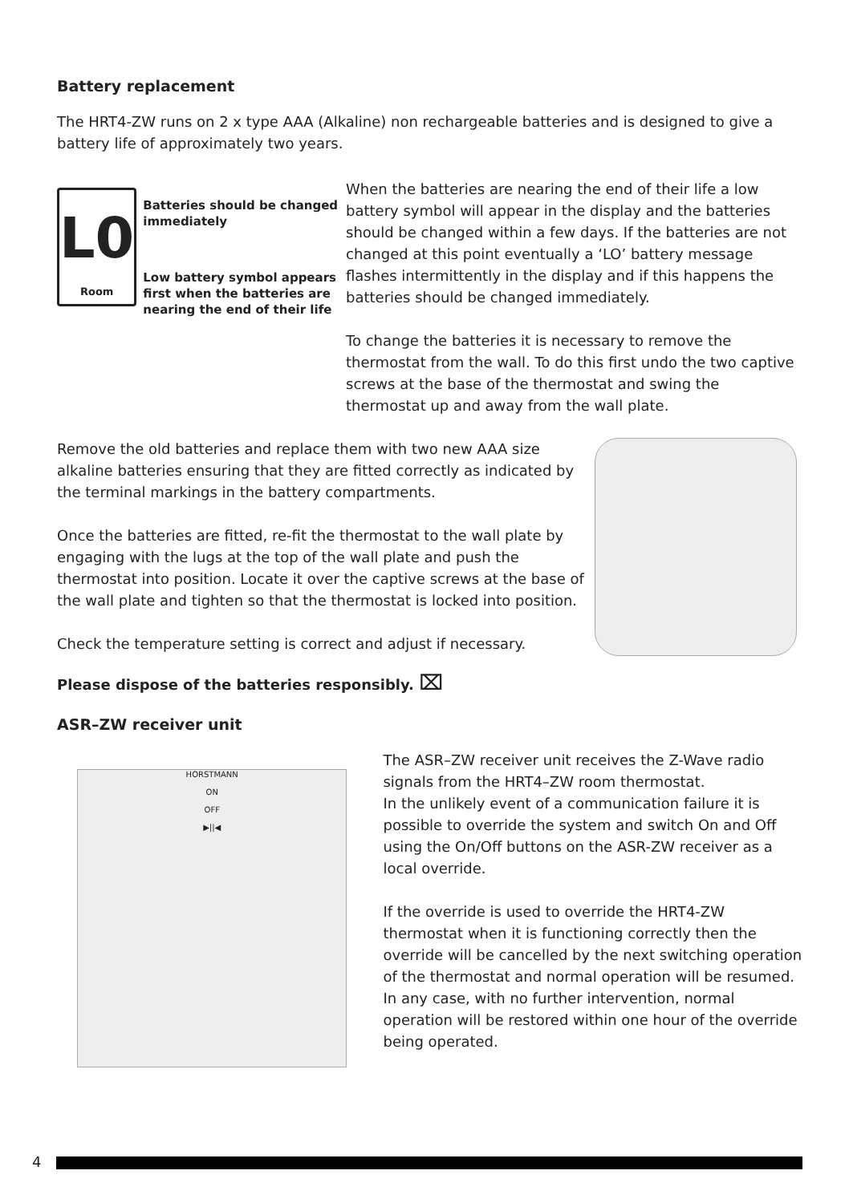Battery replacement
The HRT4-ZW runs on 2 x type AAA (Alkaline) non rechargeable batteries and is designed to give a battery life of approximately two years.
L0
Room
Batteries should be changed immediately
Low battery symbol appears first when the batteries are nearing the end of their life
When the batteries are nearing the end of their life a low battery symbol will appear in the display and the batteries should be changed within a few days. If the batteries are not changed at this point eventually a ‘LO’ battery message flashes intermittently in the display and if this happens the batteries should be changed immediately.
To change the batteries it is necessary to remove the thermostat from the wall. To do this first undo the two captive screws at the base of the thermostat and swing the thermostat up and away from the wall plate.
Remove the old batteries and replace them with two new AAA size alkaline batteries ensuring that they are fitted correctly as indicated by the terminal markings in the battery compartments.
Once the batteries are fitted, re-fit the thermostat to the wall plate by engaging with the lugs at the top of the wall plate and push the thermostat into position. Locate it over the captive screws at the base of the wall plate and tighten so that the thermostat is locked into position.
Check the temperature setting is correct and adjust if necessary.
Please dispose of the batteries responsibly. ⌧
ASR–ZW receiver unit
HORSTMANN
ON
OFF
▶||◀
The ASR–ZW receiver unit receives the Z-Wave radio signals from the HRT4–ZW room thermostat.
In the unlikely event of a communication failure it is possible to override the system and switch On and Off using the On/Off buttons on the ASR-ZW receiver as a local override.
If the override is used to override the HRT4-ZW thermostat when it is functioning correctly then the override will be cancelled by the next switching operation of the thermostat and normal operation will be resumed. In any case, with no further intervention, normal operation will be restored within one hour of the override being operated.
4